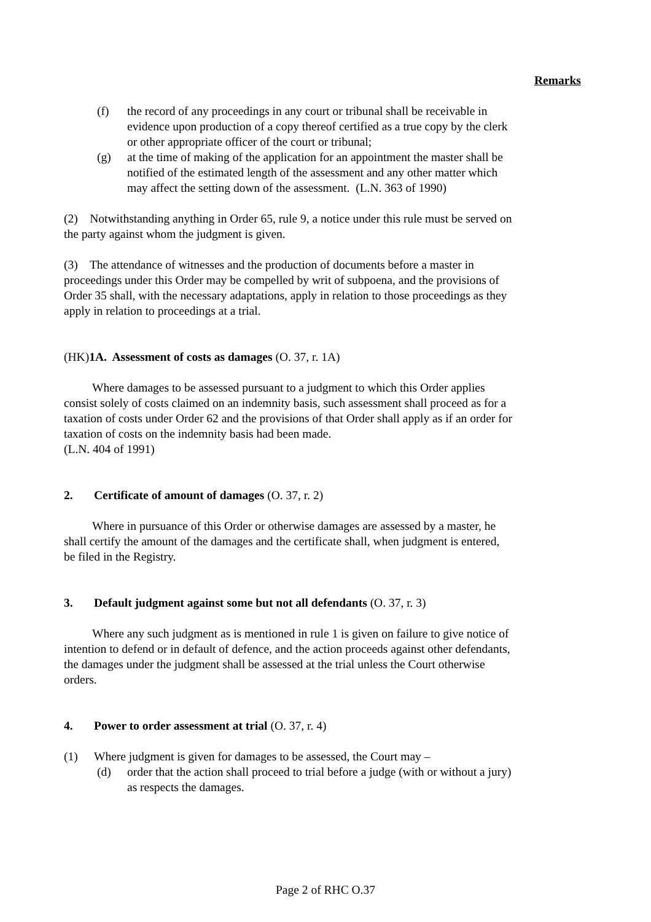Remarks
(f) the record of any proceedings in any court or tribunal shall be receivable in evidence upon production of a copy thereof certified as a true copy by the clerk or other appropriate officer of the court or tribunal;
(g) at the time of making of the application for an appointment the master shall be notified of the estimated length of the assessment and any other matter which may affect the setting down of the assessment. (L.N. 363 of 1990)
(2) Notwithstanding anything in Order 65, rule 9, a notice under this rule must be served on the party against whom the judgment is given.
(3) The attendance of witnesses and the production of documents before a master in proceedings under this Order may be compelled by writ of subpoena, and the provisions of Order 35 shall, with the necessary adaptations, apply in relation to those proceedings as they apply in relation to proceedings at a trial.
(HK)1A. Assessment of costs as damages (O. 37, r. 1A)
Where damages to be assessed pursuant to a judgment to which this Order applies consist solely of costs claimed on an indemnity basis, such assessment shall proceed as for a taxation of costs under Order 62 and the provisions of that Order shall apply as if an order for taxation of costs on the indemnity basis had been made.
(L.N. 404 of 1991)
2. Certificate of amount of damages (O. 37, r. 2)
Where in pursuance of this Order or otherwise damages are assessed by a master, he shall certify the amount of the damages and the certificate shall, when judgment is entered, be filed in the Registry.
3. Default judgment against some but not all defendants (O. 37, r. 3)
Where any such judgment as is mentioned in rule 1 is given on failure to give notice of intention to defend or in default of defence, and the action proceeds against other defendants, the damages under the judgment shall be assessed at the trial unless the Court otherwise orders.
4. Power to order assessment at trial (O. 37, r. 4)
(1) Where judgment is given for damages to be assessed, the Court may –
(d) order that the action shall proceed to trial before a judge (with or without a jury) as respects the damages.
Page 2 of RHC O.37